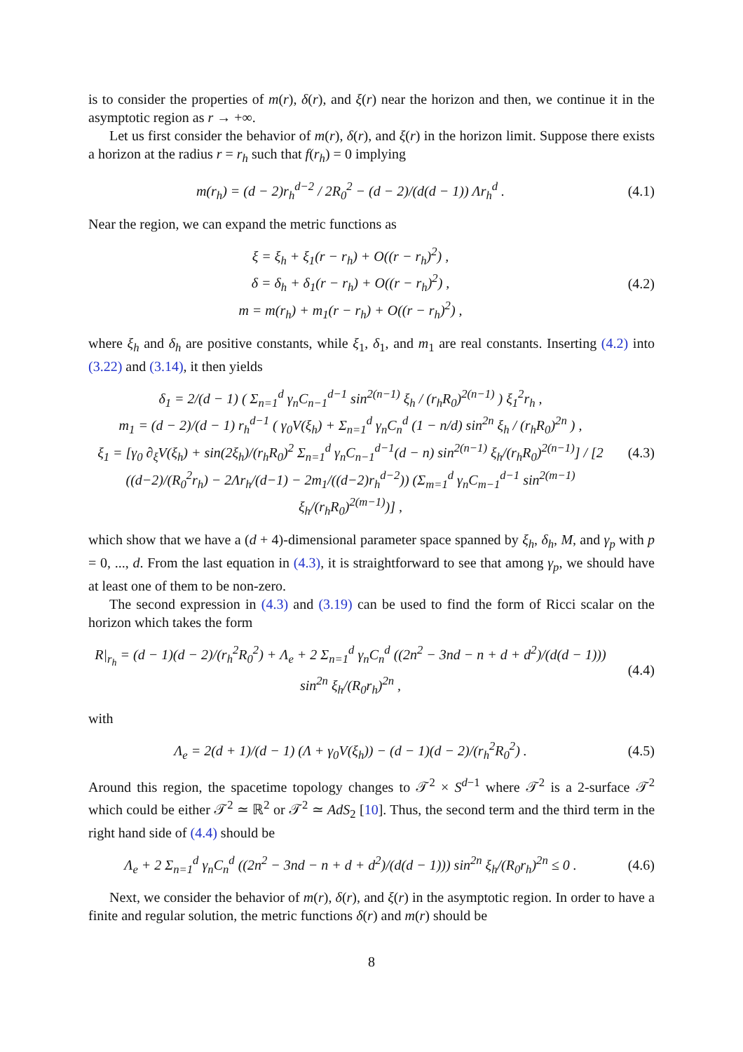is to consider the properties of m(r), δ(r), and ξ(r) near the horizon and then, we continue it in the asymptotic region as r → +∞.
Let us first consider the behavior of m(r), δ(r), and ξ(r) in the horizon limit. Suppose there exists a horizon at the radius r = r<sub>h</sub> such that f(r<sub>h</sub>) = 0 implying
m(r<sub>h</sub>) = (d − 2)r<sub>h</sub><sup>d−2</sup> / 2R<sub>0</sub><sup>2</sup> − (d − 2)/(d(d − 1)) Λr<sub>h</sub><sup>d</sup> .
(4.1)
Near the region, we can expand the metric functions as
ξ = ξ<sub>h</sub> + ξ<sub>1</sub>(r − r<sub>h</sub>) + O((r − r<sub>h</sub>)<sup>2</sup>) ,
δ = δ<sub>h</sub> + δ<sub>1</sub>(r − r<sub>h</sub>) + O((r − r<sub>h</sub>)<sup>2</sup>) ,
m = m(r<sub>h</sub>) + m<sub>1</sub>(r − r<sub>h</sub>) + O((r − r<sub>h</sub>)<sup>2</sup>) ,
(4.2)
where ξ<sub>h</sub> and δ<sub>h</sub> are positive constants, while ξ<sub>1</sub>, δ<sub>1</sub>, and m<sub>1</sub> are real constants. Inserting (4.2) into (3.22) and (3.14), it then yields
δ<sub>1</sub> = 2/(d − 1) ( Σ<sub>n=1</sub><sup>d</sup> γ<sub>n</sub>C<sub>n−1</sub><sup>d−1</sup> sin<sup>2(n−1)</sup> ξ<sub>h</sub> / (r<sub>h</sub>R<sub>0</sub>)<sup>2(n−1)</sup> ) ξ<sub>1</sub><sup>2</sup>r<sub>h</sub> ,
m<sub>1</sub> = (d − 2)/(d − 1) r<sub>h</sub><sup>d−1</sup> ( γ<sub>0</sub>V(ξ<sub>h</sub>) + Σ<sub>n=1</sub><sup>d</sup> γ<sub>n</sub>C<sub>n</sub><sup>d</sup> (1 − n/d) sin<sup>2n</sup> ξ<sub>h</sub> / (r<sub>h</sub>R<sub>0</sub>)<sup>2n</sup> ) ,
ξ<sub>1</sub> = [γ<sub>0</sub> ∂<sub>ξ</sub>V(ξ<sub>h</sub>) + sin(2ξ<sub>h</sub>)/(r<sub>h</sub>R<sub>0</sub>)<sup>2</sup> Σ<sub>n=1</sub><sup>d</sup> γ<sub>n</sub>C<sub>n−1</sub><sup>d−1</sup>(d − n) sin<sup>2(n−1)</sup> ξ<sub>h</sub>/(r<sub>h</sub>R<sub>0</sub>)<sup>2(n−1)</sup>] / [2 ((d−2)/(R<sub>0</sub><sup>2</sup>r<sub>h</sub>) − 2Λr<sub>h</sub>/(d−1) − 2m<sub>1</sub>/((d−2)r<sub>h</sub><sup>d−2</sup>)) (Σ<sub>m=1</sub><sup>d</sup> γ<sub>n</sub>C<sub>m−1</sub><sup>d−1</sup> sin<sup>2(m−1)</sup> ξ<sub>h</sub>/(r<sub>h</sub>R<sub>0</sub>)<sup>2(m−1)</sup>)] ,
(4.3)
which show that we have a (d + 4)-dimensional parameter space spanned by ξ<sub>h</sub>, δ<sub>h</sub>, M, and γ<sub>p</sub> with p = 0, ..., d. From the last equation in (4.3), it is straightforward to see that among γ<sub>p</sub>, we should have at least one of them to be non-zero.
The second expression in (4.3) and (3.19) can be used to find the form of Ricci scalar on the horizon which takes the form
R|<sub>r<sub>h</sub></sub> = (d − 1)(d − 2)/(r<sub>h</sub><sup>2</sup>R<sub>0</sub><sup>2</sup>) + Λ<sub>e</sub> + 2 Σ<sub>n=1</sub><sup>d</sup> γ<sub>n</sub>C<sub>n</sub><sup>d</sup> ((2n<sup>2</sup> − 3nd − n + d + d<sup>2</sup>)/(d(d − 1))) sin<sup>2n</sup> ξ<sub>h</sub>/(R<sub>0</sub>r<sub>h</sub>)<sup>2n</sup> ,
(4.4)
with
Λ<sub>e</sub> = 2(d + 1)/(d − 1) (Λ + γ<sub>0</sub>V(ξ<sub>h</sub>)) − (d − 1)(d − 2)/(r<sub>h</sub><sup>2</sup>R<sub>0</sub><sup>2</sup>) .
(4.5)
Around this region, the spacetime topology changes to 𝒯<sup>2</sup> × S<sup>d−1</sup> where 𝒯<sup>2</sup> is a 2-surface 𝒯<sup>2</sup> which could be either 𝒯<sup>2</sup> ≃ ℝ<sup>2</sup> or 𝒯<sup>2</sup> ≃ AdS<sub>2</sub> [10]. Thus, the second term and the third term in the right hand side of (4.4) should be
Λ<sub>e</sub> + 2 Σ<sub>n=1</sub><sup>d</sup> γ<sub>n</sub>C<sub>n</sub><sup>d</sup> ((2n<sup>2</sup> − 3nd − n + d + d<sup>2</sup>)/(d(d − 1))) sin<sup>2n</sup> ξ<sub>h</sub>/(R<sub>0</sub>r<sub>h</sub>)<sup>2n</sup> ≤ 0 .
(4.6)
Next, we consider the behavior of m(r), δ(r), and ξ(r) in the asymptotic region. In order to have a finite and regular solution, the metric functions δ(r) and m(r) should be
8